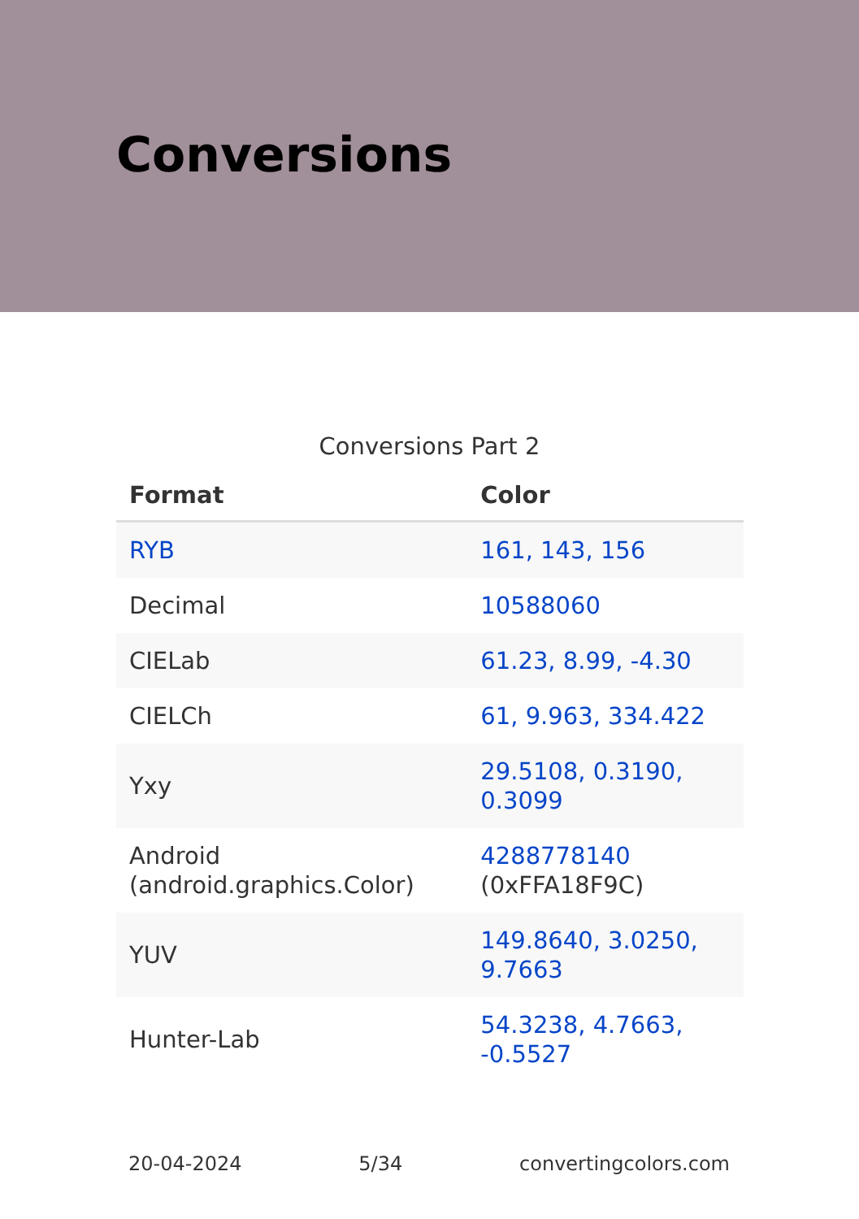Conversions
Conversions Part 2
| Format | Color |
| --- | --- |
| RYB | 161, 143, 156 |
| Decimal | 10588060 |
| CIELab | 61.23, 8.99, -4.30 |
| CIELCh | 61, 9.963, 334.422 |
| Yxy | 29.5108, 0.3190, 0.3099 |
| Android (android.graphics.Color) | 4288778140 (0xFFA18F9C) |
| YUV | 149.8640, 3.0250, 9.7663 |
| Hunter-Lab | 54.3238, 4.7663, -0.5527 |
20-04-2024 5/34 convertingcolors.com